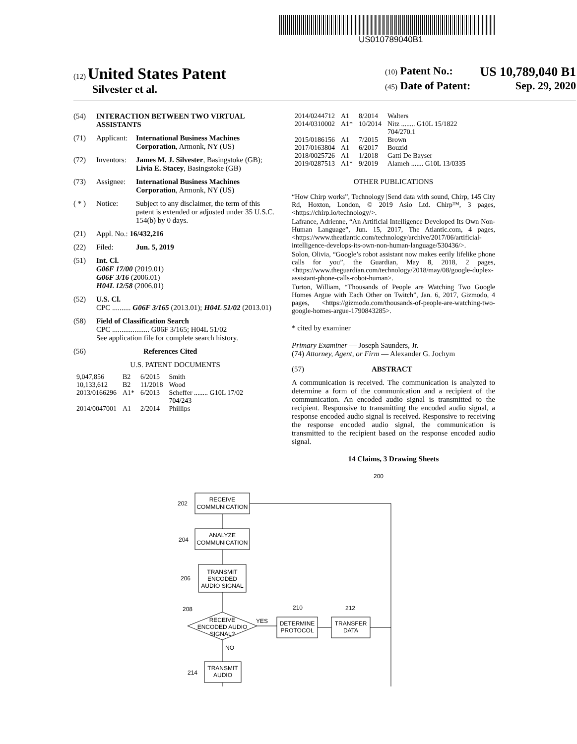US010789040B1
(12) United States Patent
Silvester et al.
(10) Patent No.: US 10,789,040 B1
(45) Date of Patent: Sep. 29, 2020
(54) INTERACTION BETWEEN TWO VIRTUAL ASSISTANTS
(71) Applicant: International Business Machines Corporation, Armonk, NY (US)
(72) Inventors: James M. J. Silvester, Basingstoke (GB); Livia E. Stacey, Basingstoke (GB)
(73) Assignee: International Business Machines Corporation, Armonk, NY (US)
( * ) Notice: Subject to any disclaimer, the term of this patent is extended or adjusted under 35 U.S.C. 154(b) by 0 days.
(21) Appl. No.: 16/432,216
(22) Filed: Jun. 5, 2019
(51) Int. Cl.
G06F 17/00 (2019.01)
G06F 3/16 (2006.01)
H04L 12/58 (2006.01)
(52) U.S. Cl.
CPC .......... G06F 3/165 (2013.01); H04L 51/02 (2013.01)
(58) Field of Classification Search
CPC .................... G06F 3/165; H04L 51/02
See application file for complete search history.
(56) References Cited
U.S. PATENT DOCUMENTS
| 9,047,856 | B2 | 6/2015 | Smith |
| 10,133,612 | B2 | 11/2018 | Wood |
| 2013/0166296 | A1* | 6/2013 | Scheffer ........ G10L 17/02 704/243 |
| 2014/0047001 | A1 | 2/2014 | Phillips |
| 2014/0244712 | A1 | 8/2014 | Walters |
| 2014/0310002 | A1* | 10/2014 | Nitz ........ G10L 15/1822 704/270.1 |
| 2015/0186156 | A1 | 7/2015 | Brown |
| 2017/0163804 | A1 | 6/2017 | Bouzid |
| 2018/0025726 | A1 | 1/2018 | Gatti De Bayser |
| 2019/0287513 | A1* | 9/2019 | Alameh ....... G10L 13/0335 |
OTHER PUBLICATIONS
“How Chirp works”, Technology |Send data with sound, Chirp, 145 City Rd, Hoxton, London, © 2019 Asio Ltd. Chirp™, 3 pages, <https://chirp.io/technology/>.
Lafrance, Adrienne, “An Artificial Intelligence Developed Its Own Non-Human Language”, Jun. 15, 2017, The Atlantic.com, 4 pages, <https://www.theatlantic.com/technology/archive/2017/06/artificial-intelligence-develops-its-own-non-human-language/530436/>.
Solon, Olivia, “Google’s robot assistant now makes eerily lifelike phone calls for you”, the Guardian, May 8, 2018, 2 pages, <https://www.theguardian.com/technology/2018/may/08/google-duplex-assistant-phone-calls-robot-human>.
Turton, William, “Thousands of People are Watching Two Google Homes Argue with Each Other on Twitch”, Jan. 6, 2017, Gizmodo, 4 pages, <https://gizmodo.com/thousands-of-people-are-watching-two-google-homes-argue-1790843285>.
* cited by examiner
Primary Examiner — Joseph Saunders, Jr.
(74) Attorney, Agent, or Firm — Alexander G. Jochym
(57) ABSTRACT
A communication is received. The communication is analyzed to determine a form of the communication and a recipient of the communication. An encoded audio signal is transmitted to the recipient. Responsive to transmitting the encoded audio signal, a response encoded audio signal is received. Responsive to receiving the response encoded audio signal, the communication is transmitted to the recipient based on the response encoded audio signal.
14 Claims, 3 Drawing Sheets
RECEIVE
COMMUNICATION
ANALYZE
COMMUNICATION
TRANSMIT
ENCODED
AUDIO SIGNAL
RECEIVE
ENCODED AUDIO
SIGNAL?
DETERMINE
PROTOCOL
TRANSFER
DATA
TRANSMIT
AUDIO
YES
NO
202
204
206
208
210
212
214
200